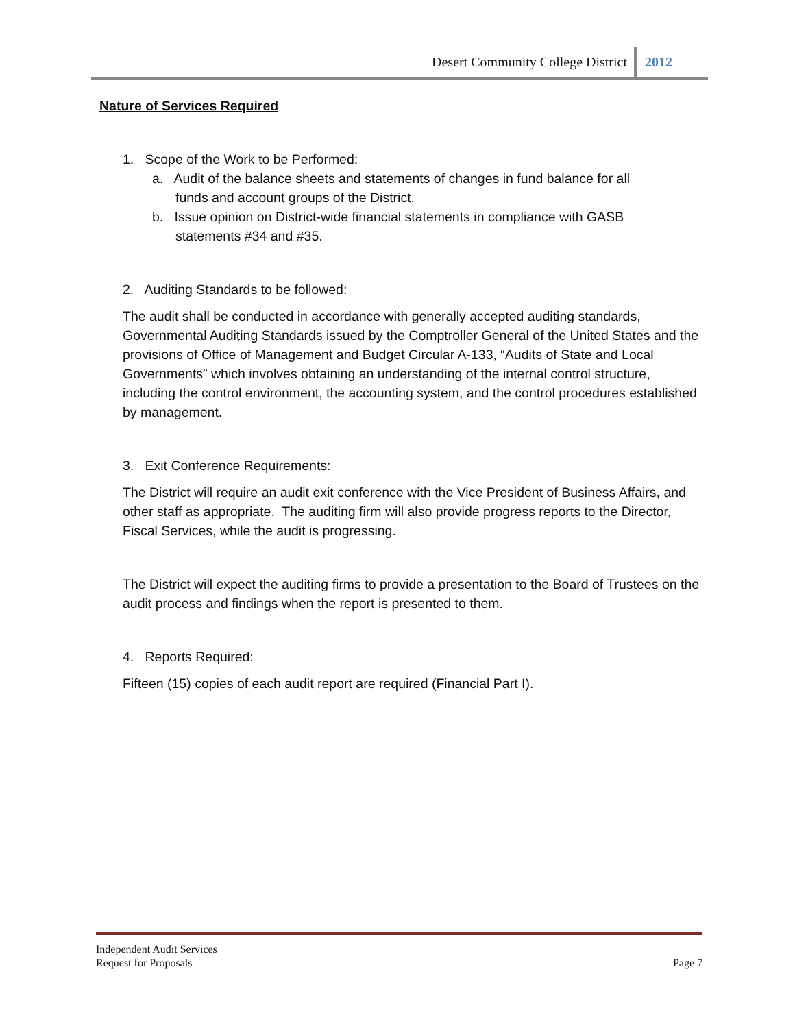Desert Community College District 2012
Nature of Services Required
1. Scope of the Work to be Performed:
a. Audit of the balance sheets and statements of changes in fund balance for all
funds and account groups of the District.
b. Issue opinion on District-wide financial statements in compliance with GASB
statements #34 and #35.
2. Auditing Standards to be followed:
The audit shall be conducted in accordance with generally accepted auditing standards, Governmental Auditing Standards issued by the Comptroller General of the United States and the provisions of Office of Management and Budget Circular A-133, “Audits of State and Local Governments” which involves obtaining an understanding of the internal control structure, including the control environment, the accounting system, and the control procedures established by management.
3. Exit Conference Requirements:
The District will require an audit exit conference with the Vice President of Business Affairs, and other staff as appropriate. The auditing firm will also provide progress reports to the Director, Fiscal Services, while the audit is progressing.
The District will expect the auditing firms to provide a presentation to the Board of Trustees on the audit process and findings when the report is presented to them.
4. Reports Required:
Fifteen (15) copies of each audit report are required (Financial Part I).
Independent Audit Services
Request for Proposals
Page 7